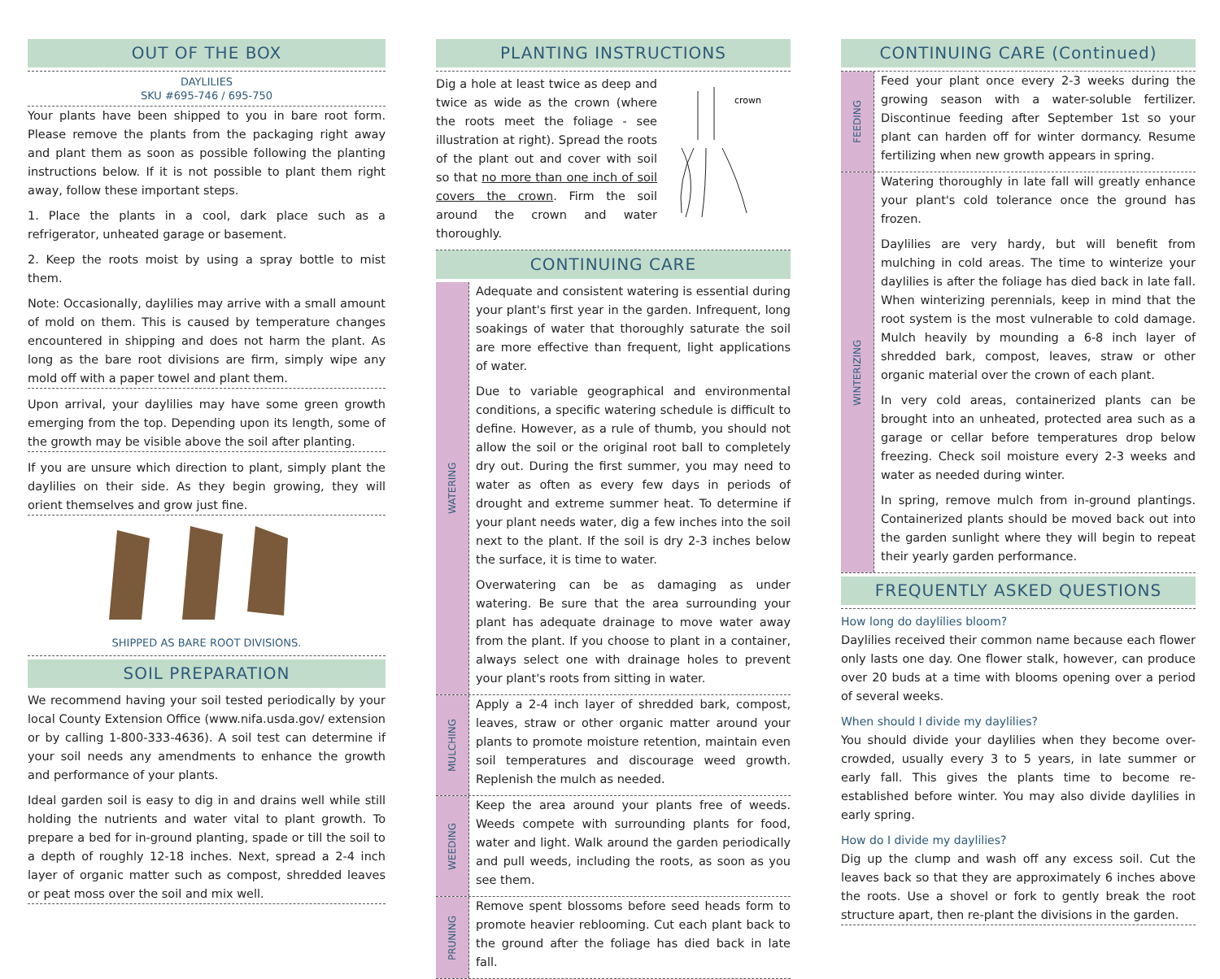OUT OF THE BOX
DAYLILIES
SKU #695-746 / 695-750
Your plants have been shipped to you in bare root form. Please remove the plants from the packaging right away and plant them as soon as possible following the planting instructions below. If it is not possible to plant them right away, follow these important steps.
1. Place the plants in a cool, dark place such as a refrigerator, unheated garage or basement.
2. Keep the roots moist by using a spray bottle to mist them.
Note: Occasionally, daylilies may arrive with a small amount of mold on them. This is caused by temperature changes encountered in shipping and does not harm the plant. As long as the bare root divisions are firm, simply wipe any mold off with a paper towel and plant them.
Upon arrival, your daylilies may have some green growth emerging from the top. Depending upon its length, some of the growth may be visible above the soil after planting.
If you are unsure which direction to plant, simply plant the daylilies on their side. As they begin growing, they will orient themselves and grow just fine.
SHIPPED AS BARE ROOT DIVISIONS.
SOIL PREPARATION
We recommend having your soil tested periodically by your local County Extension Office (www.nifa.usda.gov/ extension or by calling 1-800-333-4636). A soil test can determine if your soil needs any amendments to enhance the growth and performance of your plants.
Ideal garden soil is easy to dig in and drains well while still holding the nutrients and water vital to plant growth. To prepare a bed for in-ground planting, spade or till the soil to a depth of roughly 12-18 inches. Next, spread a 2-4 inch layer of organic matter such as compost, shredded leaves or peat moss over the soil and mix well.
PLANTING INSTRUCTIONS
Dig a hole at least twice as deep and twice as wide as the crown (where the roots meet the foliage - see illustration at right). Spread the roots of the plant out and cover with soil so that no more than one inch of soil covers the crown. Firm the soil around the crown and water thoroughly.
crown
CONTINUING CARE
WATERING
Adequate and consistent watering is essential during your plant's first year in the garden. Infrequent, long soakings of water that thoroughly saturate the soil are more effective than frequent, light applications of water.
Due to variable geographical and environmental conditions, a specific watering schedule is difficult to define. However, as a rule of thumb, you should not allow the soil or the original root ball to completely dry out. During the first summer, you may need to water as often as every few days in periods of drought and extreme summer heat. To determine if your plant needs water, dig a few inches into the soil next to the plant. If the soil is dry 2-3 inches below the surface, it is time to water.
Overwatering can be as damaging as under watering. Be sure that the area surrounding your plant has adequate drainage to move water away from the plant. If you choose to plant in a container, always select one with drainage holes to prevent your plant's roots from sitting in water.
MULCHING
Apply a 2-4 inch layer of shredded bark, compost, leaves, straw or other organic matter around your plants to promote moisture retention, maintain even soil temperatures and discourage weed growth. Replenish the mulch as needed.
WEEDING
Keep the area around your plants free of weeds. Weeds compete with surrounding plants for food, water and light. Walk around the garden periodically and pull weeds, including the roots, as soon as you see them.
PRUNING
Remove spent blossoms before seed heads form to promote heavier reblooming. Cut each plant back to the ground after the foliage has died back in late fall.
CONTINUING CARE (Continued)
FEEDING
Feed your plant once every 2-3 weeks during the growing season with a water-soluble fertilizer. Discontinue feeding after September 1st so your plant can harden off for winter dormancy. Resume fertilizing when new growth appears in spring.
WINTERIZING
Watering thoroughly in late fall will greatly enhance your plant's cold tolerance once the ground has frozen.
Daylilies are very hardy, but will benefit from mulching in cold areas. The time to winterize your daylilies is after the foliage has died back in late fall. When winterizing perennials, keep in mind that the root system is the most vulnerable to cold damage. Mulch heavily by mounding a 6-8 inch layer of shredded bark, compost, leaves, straw or other organic material over the crown of each plant.
In very cold areas, containerized plants can be brought into an unheated, protected area such as a garage or cellar before temperatures drop below freezing. Check soil moisture every 2-3 weeks and water as needed during winter.
In spring, remove mulch from in-ground plantings. Containerized plants should be moved back out into the garden sunlight where they will begin to repeat their yearly garden performance.
FREQUENTLY ASKED QUESTIONS
How long do daylilies bloom?
Daylilies received their common name because each flower only lasts one day. One flower stalk, however, can produce over 20 buds at a time with blooms opening over a period of several weeks.
When should I divide my daylilies?
You should divide your daylilies when they become over-crowded, usually every 3 to 5 years, in late summer or early fall. This gives the plants time to become re-established before winter. You may also divide daylilies in early spring.
How do I divide my daylilies?
Dig up the clump and wash off any excess soil. Cut the leaves back so that they are approximately 6 inches above the roots. Use a shovel or fork to gently break the root structure apart, then re-plant the divisions in the garden.